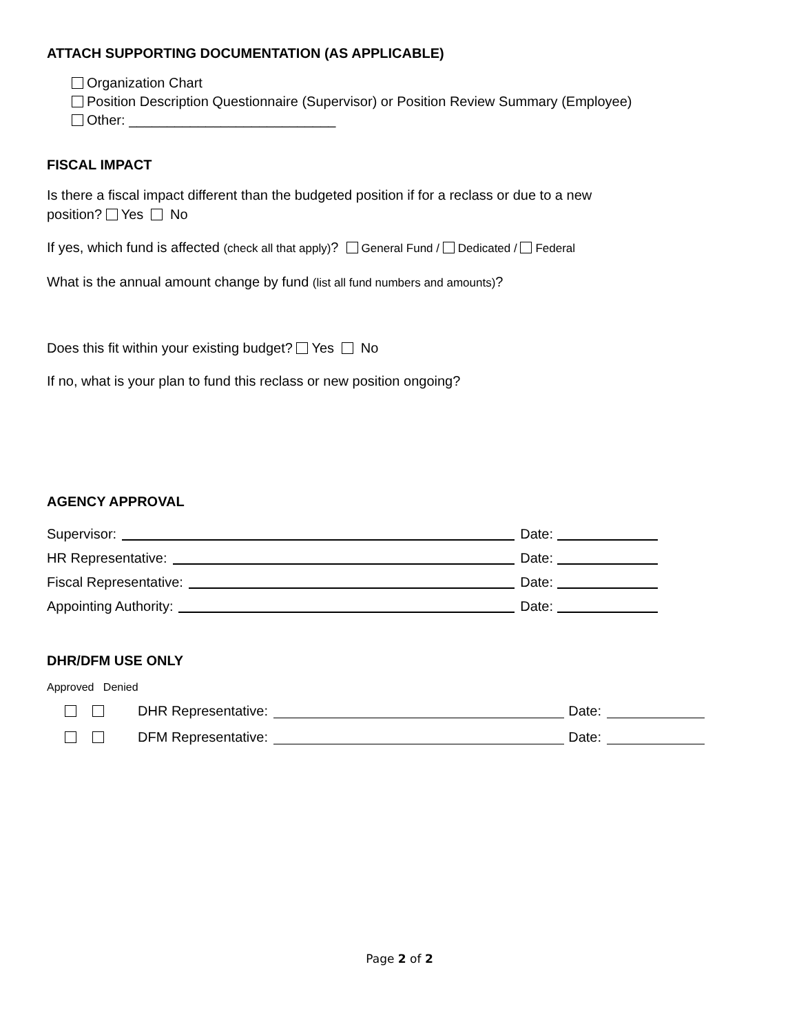ATTACH SUPPORTING DOCUMENTATION (AS APPLICABLE)
Organization Chart
Position Description Questionnaire (Supervisor) or Position Review Summary (Employee)
Other: ___________________________
FISCAL IMPACT
Is there a fiscal impact different than the budgeted position if for a reclass or due to a new
position? Yes No
If yes, which fund is affected (check all that apply)? General Fund / Dedicated / Federal
What is the annual amount change by fund (list all fund numbers and amounts)?
Does this fit within your existing budget? Yes No
If no, what is your plan to fund this reclass or new position ongoing?
AGENCY APPROVAL
Supervisor: Date:
HR Representative: Date:
Fiscal Representative: Date:
Appointing Authority: Date:
DHR/DFM USE ONLY
Approved Denied
DHR Representative: Date:
DFM Representative: Date:
Page 2 of 2